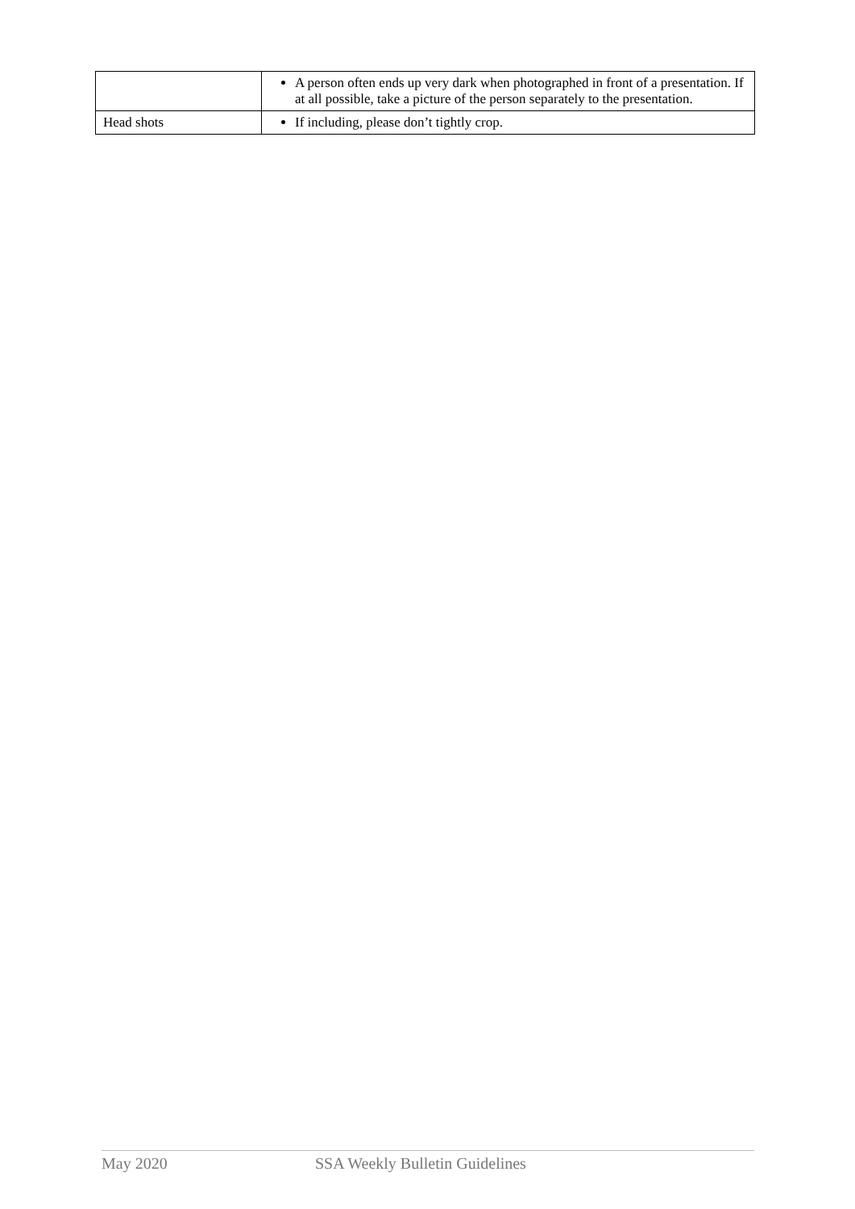| | A person often ends up very dark when photographed in front of a presentation. If at all possible, take a picture of the person separately to the presentation. |
| Head shots | If including, please don’t tightly crop. |
May 2020 SSA Weekly Bulletin Guidelines